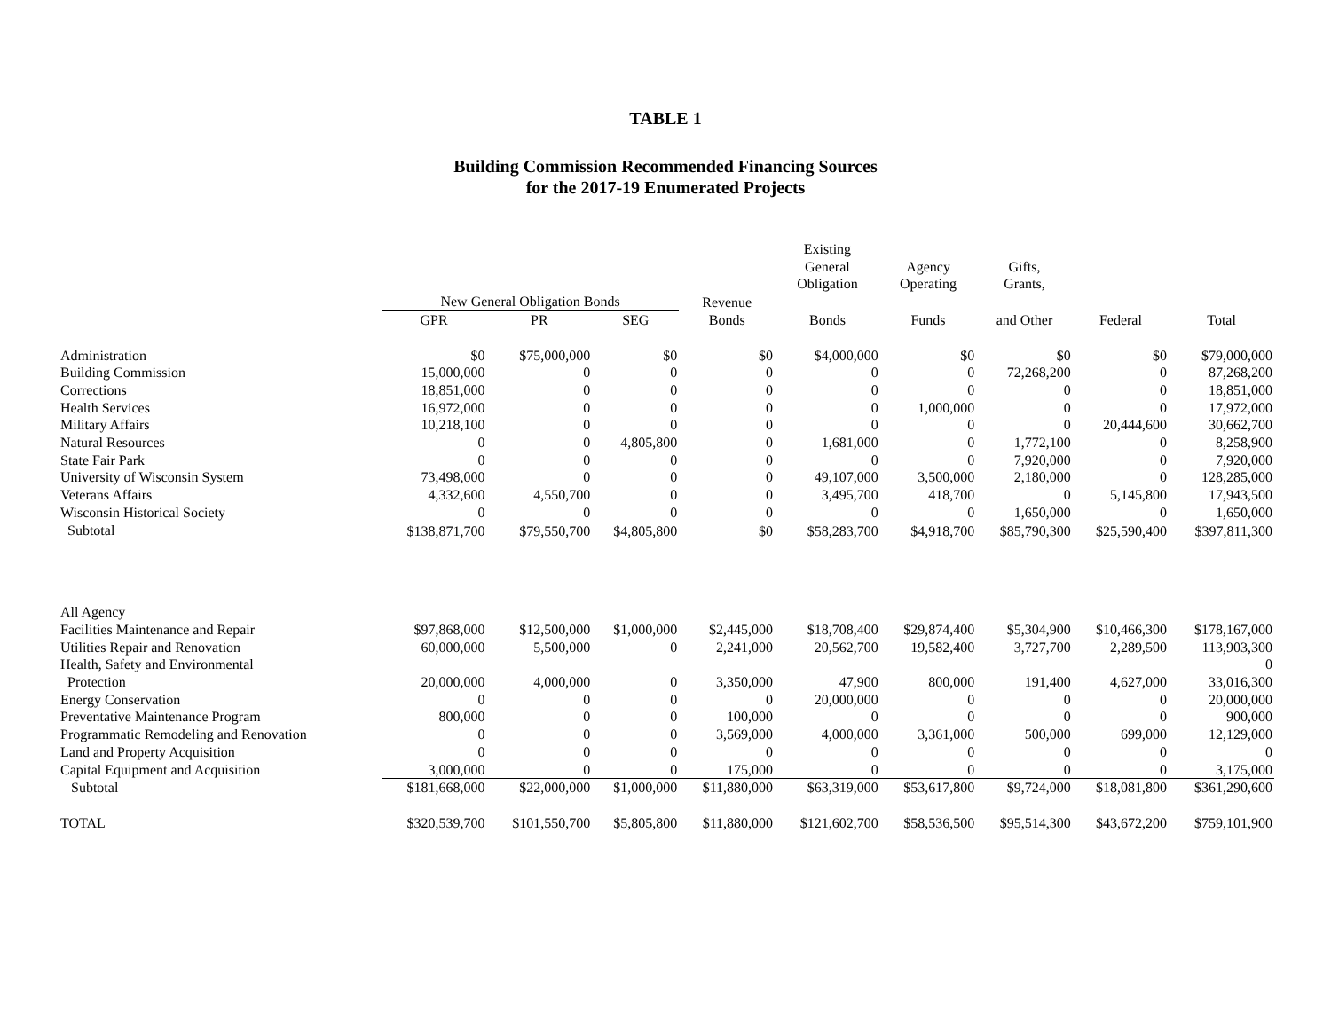TABLE 1
Building Commission Recommended Financing Sources
for the 2017-19 Enumerated Projects
| | | | | | Existing General Obligation | Agency Operating | Gifts, Grants, | | |
| --- | --- | --- | --- | --- | --- | --- | --- | --- | --- |
| | New General Obligation Bonds | | | Revenue | | | | | |
| | GPR | PR | SEG | Bonds | Bonds | Funds | and Other | Federal | Total |
| Administration | $0 | $75,000,000 | $0 | $0 | $4,000,000 | $0 | $0 | $0 | $79,000,000 |
| Building Commission | 15,000,000 | 0 | 0 | 0 | 0 | 0 | 72,268,200 | 0 | 87,268,200 |
| Corrections | 18,851,000 | 0 | 0 | 0 | 0 | 0 | 0 | 0 | 18,851,000 |
| Health Services | 16,972,000 | 0 | 0 | 0 | 0 | 1,000,000 | 0 | 0 | 17,972,000 |
| Military Affairs | 10,218,100 | 0 | 0 | 0 | 0 | 0 | 0 | 20,444,600 | 30,662,700 |
| Natural Resources | 0 | 0 | 4,805,800 | 0 | 1,681,000 | 0 | 1,772,100 | 0 | 8,258,900 |
| State Fair Park | 0 | 0 | 0 | 0 | 0 | 0 | 7,920,000 | 0 | 7,920,000 |
| University of Wisconsin System | 73,498,000 | 0 | 0 | 0 | 49,107,000 | 3,500,000 | 2,180,000 | 0 | 128,285,000 |
| Veterans Affairs | 4,332,600 | 4,550,700 | 0 | 0 | 3,495,700 | 418,700 | 0 | 5,145,800 | 17,943,500 |
| Wisconsin Historical Society | 0 | 0 | 0 | 0 | 0 | 0 | 1,650,000 | 0 | 1,650,000 |
| Subtotal | $138,871,700 | $79,550,700 | $4,805,800 | $0 | $58,283,700 | $4,918,700 | $85,790,300 | $25,590,400 | $397,811,300 |
| All Agency | | | | | | | | | |
| Facilities Maintenance and Repair | $97,868,000 | $12,500,000 | $1,000,000 | $2,445,000 | $18,708,400 | $29,874,400 | $5,304,900 | $10,466,300 | $178,167,000 |
| Utilities Repair and Renovation | 60,000,000 | 5,500,000 | 0 | 2,241,000 | 20,562,700 | 19,582,400 | 3,727,700 | 2,289,500 | 113,903,300 |
| Health, Safety and Environmental | | | | | | | | | 0 |
| Protection | 20,000,000 | 4,000,000 | 0 | 3,350,000 | 47,900 | 800,000 | 191,400 | 4,627,000 | 33,016,300 |
| Energy Conservation | 0 | 0 | 0 | 0 | 20,000,000 | 0 | 0 | 0 | 20,000,000 |
| Preventative Maintenance Program | 800,000 | 0 | 0 | 100,000 | 0 | 0 | 0 | 0 | 900,000 |
| Programmatic Remodeling and Renovation | 0 | 0 | 0 | 3,569,000 | 4,000,000 | 3,361,000 | 500,000 | 699,000 | 12,129,000 |
| Land and Property Acquisition | 0 | 0 | 0 | 0 | 0 | 0 | 0 | 0 | 0 |
| Capital Equipment and Acquisition | 3,000,000 | 0 | 0 | 175,000 | 0 | 0 | 0 | 0 | 3,175,000 |
| Subtotal | $181,668,000 | $22,000,000 | $1,000,000 | $11,880,000 | $63,319,000 | $53,617,800 | $9,724,000 | $18,081,800 | $361,290,600 |
| TOTAL | $320,539,700 | $101,550,700 | $5,805,800 | $11,880,000 | $121,602,700 | $58,536,500 | $95,514,300 | $43,672,200 | $759,101,900 |